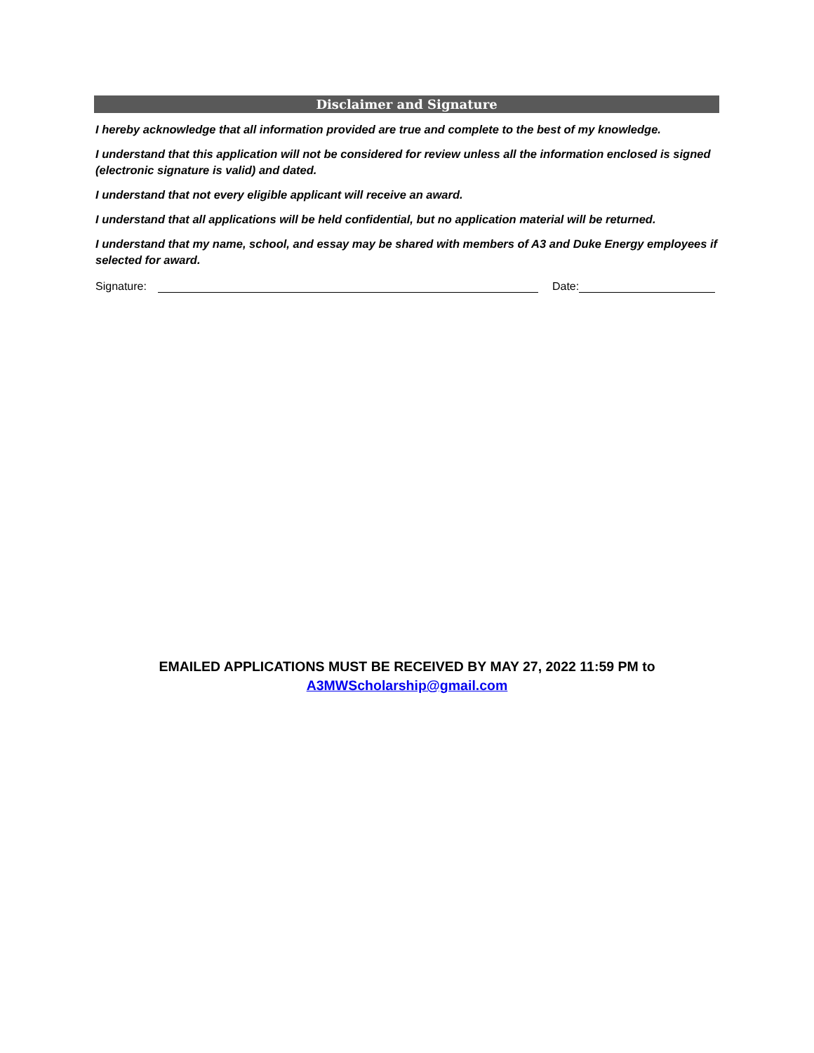Disclaimer and Signature
I hereby acknowledge that all information provided are true and complete to the best of my knowledge.
I understand that this application will not be considered for review unless all the information enclosed is signed (electronic signature is valid) and dated.
I understand that not every eligible applicant will receive an award.
I understand that all applications will be held confidential, but no application material will be returned.
I understand that my name, school, and essay may be shared with members of A3 and Duke Energy employees if selected for award.
Signature: Date:
EMAILED APPLICATIONS MUST BE RECEIVED BY MAY 27, 2022 11:59 PM to
A3MWScholarship@gmail.com